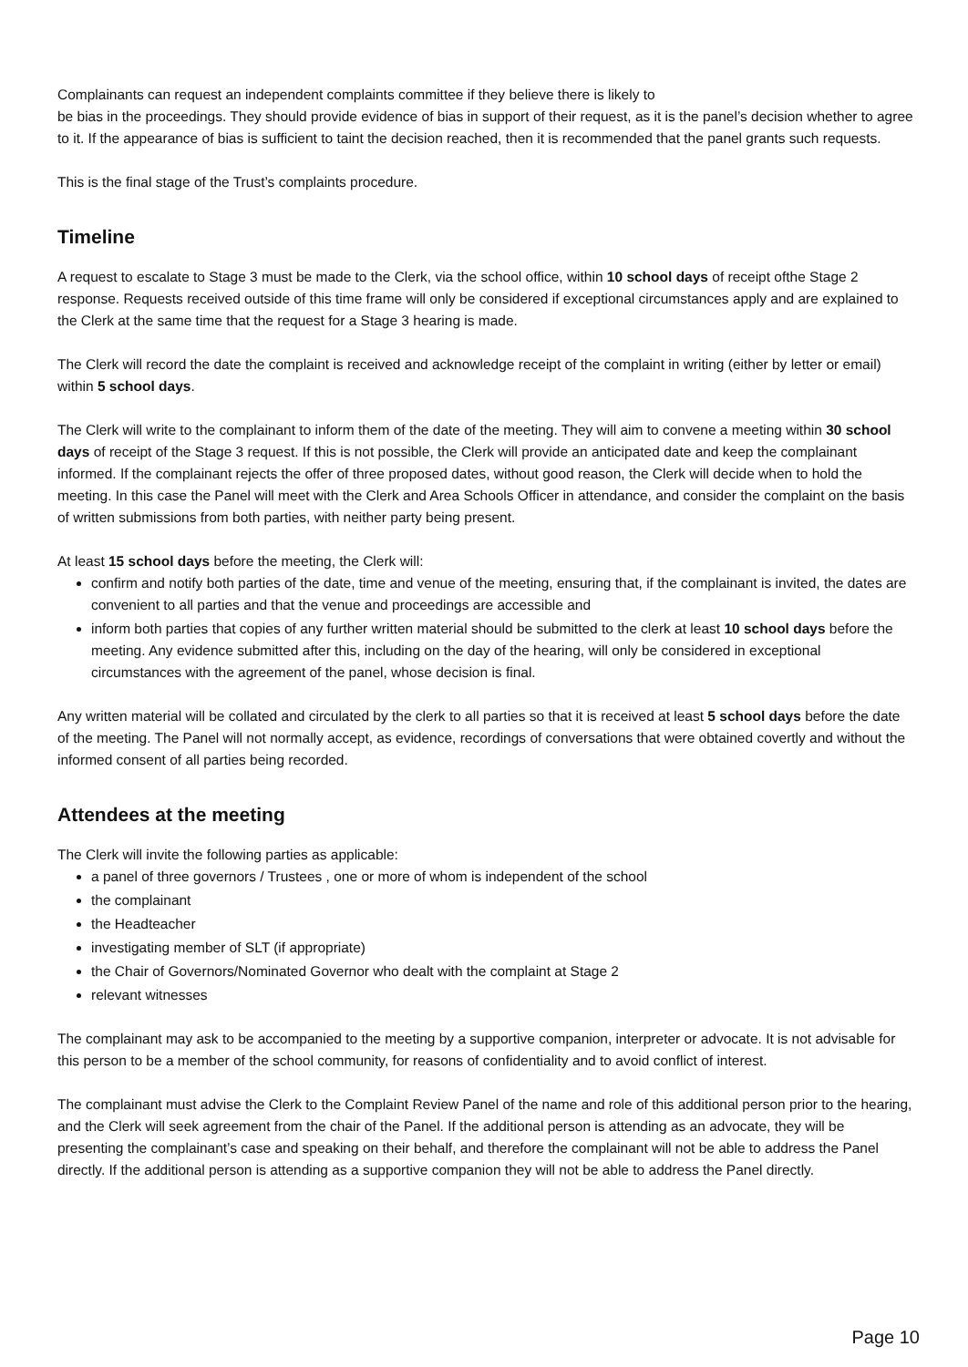Complainants can request an independent complaints committee if they believe there is likely to
be bias in the proceedings. They should provide evidence of bias in support of their request, as it is the panel’s decision whether to agree to it. If the appearance of bias is sufficient to taint the decision reached, then it is recommended that the panel grants such requests.
This is the final stage of the Trust’s complaints procedure.
Timeline
A request to escalate to Stage 3 must be made to the Clerk, via the school office, within 10 school days of receipt ofthe Stage 2 response. Requests received outside of this time frame will only be considered if exceptional circumstances apply and are explained to the Clerk at the same time that the request for a Stage 3 hearing is made.
The Clerk will record the date the complaint is received and acknowledge receipt of the complaint in writing (either by letter or email) within 5 school days.
The Clerk will write to the complainant to inform them of the date of the meeting. They will aim to convene a meeting within 30 school days of receipt of the Stage 3 request. If this is not possible, the Clerk will provide an anticipated date and keep the complainant informed. If the complainant rejects the offer of three proposed dates, without good reason, the Clerk will decide when to hold the meeting. In this case the Panel will meet with the Clerk and Area Schools Officer in attendance, and consider the complaint on the basis of written submissions from both parties, with neither party being present.
At least 15 school days before the meeting, the Clerk will:
confirm and notify both parties of the date, time and venue of the meeting, ensuring that, if the complainant is invited, the dates are convenient to all parties and that the venue and proceedings are accessible and
inform both parties that copies of any further written material should be submitted to the clerk at least 10 school days before the meeting. Any evidence submitted after this, including on the day of the hearing, will only be considered in exceptional circumstances with the agreement of the panel, whose decision is final.
Any written material will be collated and circulated by the clerk to all parties so that it is received at least 5 school days before the date of the meeting. The Panel will not normally accept, as evidence, recordings of conversations that were obtained covertly and without the informed consent of all parties being recorded.
Attendees at the meeting
The Clerk will invite the following parties as applicable:
a panel of three governors / Trustees , one or more of whom is independent of the school
the complainant
the Headteacher
investigating member of SLT (if appropriate)
the Chair of Governors/Nominated Governor who dealt with the complaint at Stage 2
relevant witnesses
The complainant may ask to be accompanied to the meeting by a supportive companion, interpreter or advocate. It is not advisable for this person to be a member of the school community, for reasons of confidentiality and to avoid conflict of interest.
The complainant must advise the Clerk to the Complaint Review Panel of the name and role of this additional person prior to the hearing, and the Clerk will seek agreement from the chair of the Panel. If the additional person is attending as an advocate, they will be presenting the complainant’s case and speaking on their behalf, and therefore the complainant will not be able to address the Panel directly. If the additional person is attending as a supportive companion they will not be able to address the Panel directly.
Page 10